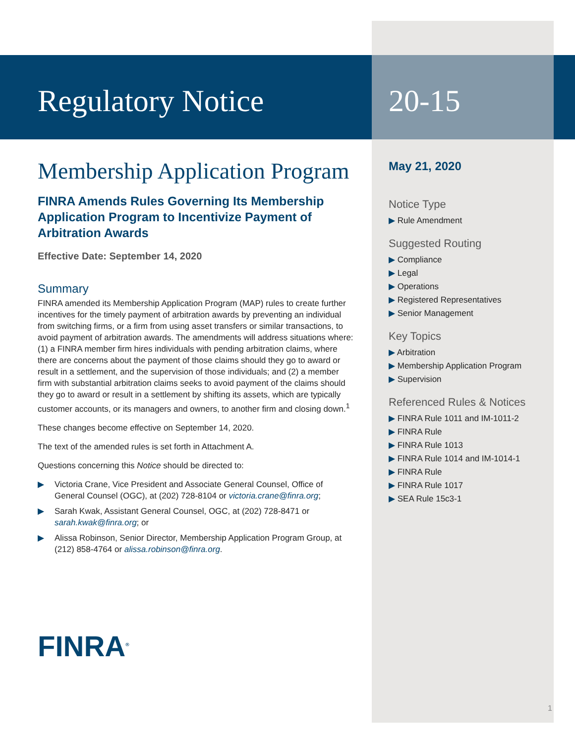Regulatory Notice
Membership Application Program
FINRA Amends Rules Governing Its Membership Application Program to Incentivize Payment of Arbitration Awards
Effective Date: September 14, 2020
Summary
FINRA amended its Membership Application Program (MAP) rules to create further incentives for the timely payment of arbitration awards by preventing an individual from switching firms, or a firm from using asset transfers or similar transactions, to avoid payment of arbitration awards. The amendments will address situations where: (1) a FINRA member firm hires individuals with pending arbitration claims, where there are concerns about the payment of those claims should they go to award or result in a settlement, and the supervision of those individuals; and (2) a member firm with substantial arbitration claims seeks to avoid payment of the claims should they go to award or result in a settlement by shifting its assets, which are typically customer accounts, or its managers and owners, to another firm and closing down.<sup>1</sup>
These changes become effective on September 14, 2020.
The text of the amended rules is set forth in Attachment A.
Questions concerning this Notice should be directed to:
▶ Victoria Crane, Vice President and Associate General Counsel, Office of General Counsel (OGC), at (202) 728-8104 or victoria.crane@finra.org;
▶ Sarah Kwak, Assistant General Counsel, OGC, at (202) 728-8471 or sarah.kwak@finra.org; or
▶ Alissa Robinson, Senior Director, Membership Application Program Group, at (212) 858-4764 or alissa.robinson@finra.org.
FINRA<sup>®</sup>
20-15
May 21, 2020
Notice Type
▶ Rule Amendment
Suggested Routing
▶ Compliance
▶ Legal
▶ Operations
▶ Registered Representatives
▶ Senior Management
Key Topics
▶ Arbitration
▶ Membership Application Program
▶ Supervision
Referenced Rules & Notices
▶ FINRA Rule 1011 and IM-1011-2
▶ FINRA Rule
▶ FINRA Rule 1013
▶ FINRA Rule 1014 and IM-1014-1
▶ FINRA Rule
▶ FINRA Rule 1017
▶ SEA Rule 15c3-1
1